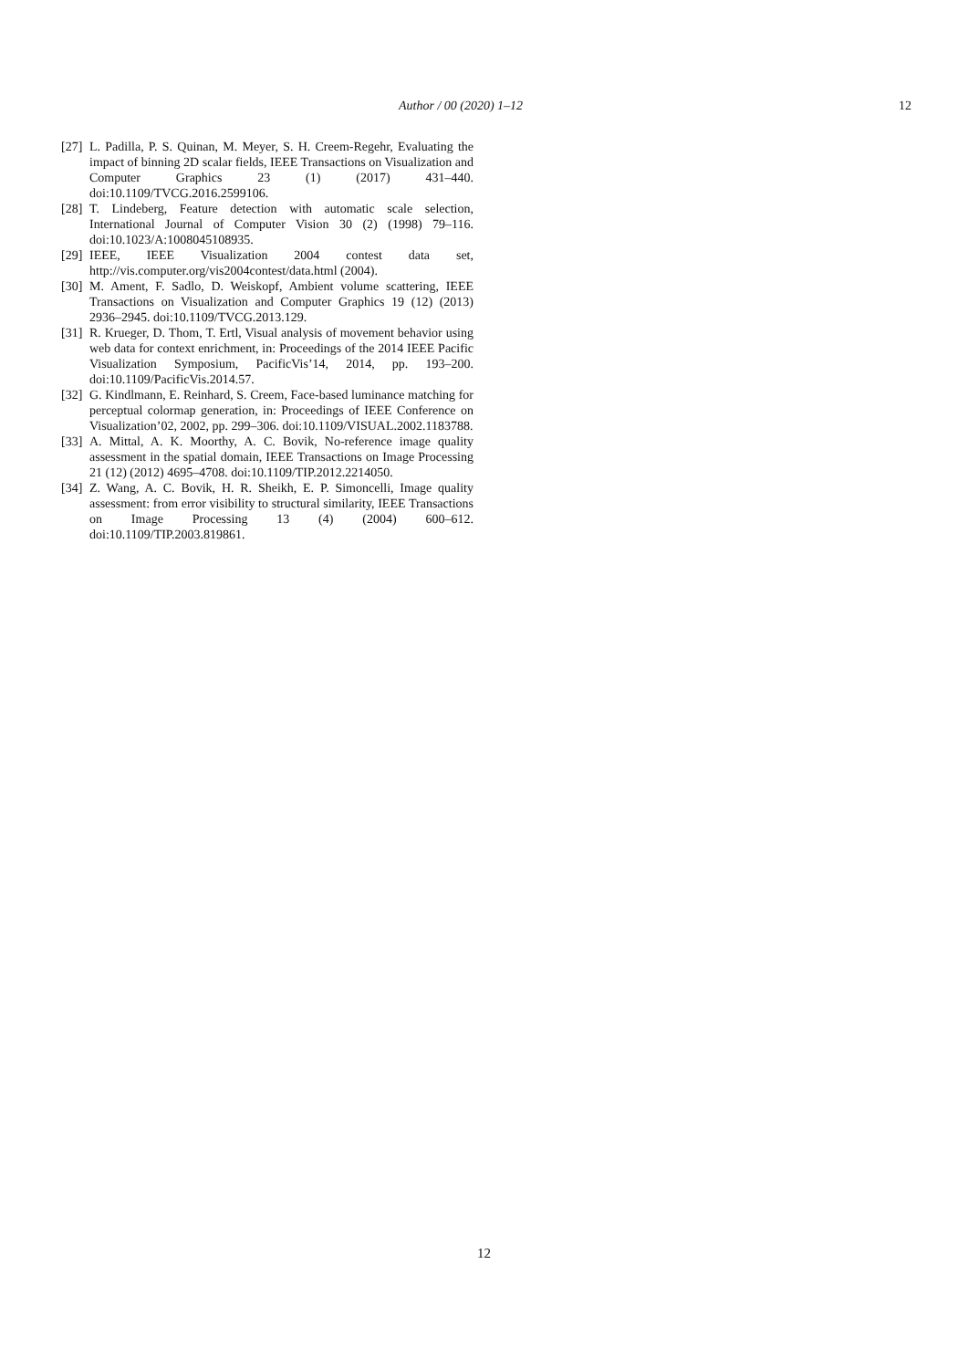Author / 00 (2020) 1–12 12
[27] L. Padilla, P. S. Quinan, M. Meyer, S. H. Creem-Regehr, Evaluating the impact of binning 2D scalar fields, IEEE Transactions on Visualization and Computer Graphics 23 (1) (2017) 431–440. doi:10.1109/TVCG.2016.2599106.
[28] T. Lindeberg, Feature detection with automatic scale selection, International Journal of Computer Vision 30 (2) (1998) 79–116. doi:10.1023/A:1008045108935.
[29] IEEE, IEEE Visualization 2004 contest data set, http://vis.computer.org/vis2004contest/data.html (2004).
[30] M. Ament, F. Sadlo, D. Weiskopf, Ambient volume scattering, IEEE Transactions on Visualization and Computer Graphics 19 (12) (2013) 2936–2945. doi:10.1109/TVCG.2013.129.
[31] R. Krueger, D. Thom, T. Ertl, Visual analysis of movement behavior using web data for context enrichment, in: Proceedings of the 2014 IEEE Pacific Visualization Symposium, PacificVis’14, 2014, pp. 193–200. doi:10.1109/PacificVis.2014.57.
[32] G. Kindlmann, E. Reinhard, S. Creem, Face-based luminance matching for perceptual colormap generation, in: Proceedings of IEEE Conference on Visualization’02, 2002, pp. 299–306. doi:10.1109/VISUAL.2002.1183788.
[33] A. Mittal, A. K. Moorthy, A. C. Bovik, No-reference image quality assessment in the spatial domain, IEEE Transactions on Image Processing 21 (12) (2012) 4695–4708. doi:10.1109/TIP.2012.2214050.
[34] Z. Wang, A. C. Bovik, H. R. Sheikh, E. P. Simoncelli, Image quality assessment: from error visibility to structural similarity, IEEE Transactions on Image Processing 13 (4) (2004) 600–612. doi:10.1109/TIP.2003.819861.
12